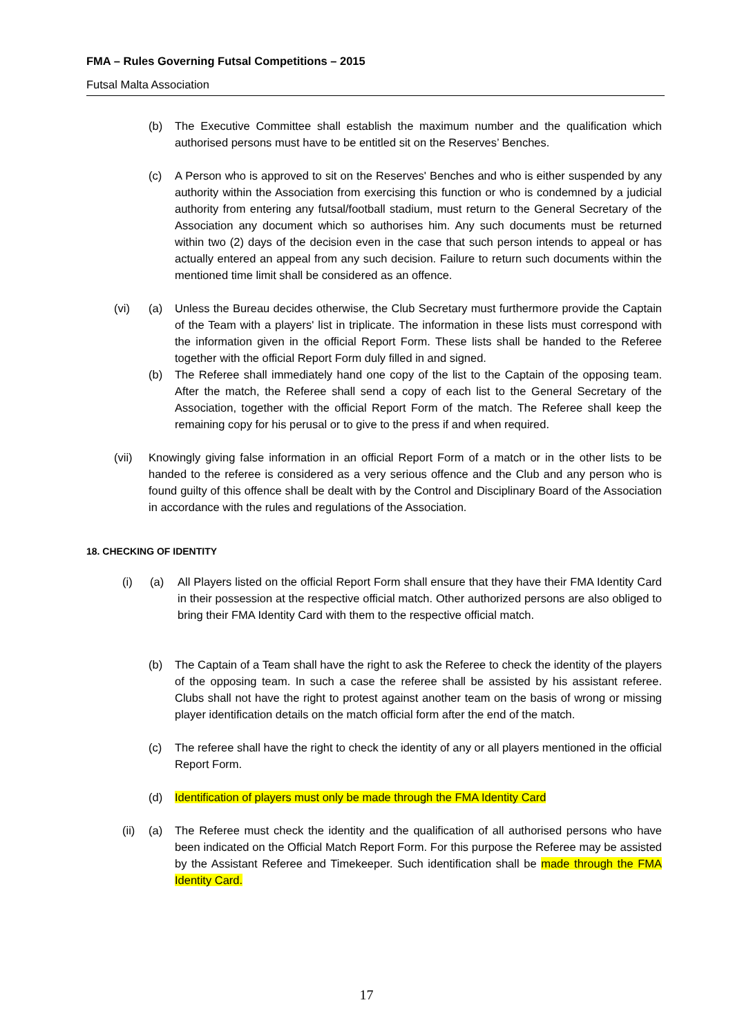FMA – Rules Governing Futsal Competitions – 2015
Futsal Malta Association
(b) The Executive Committee shall establish the maximum number and the qualification which authorised persons must have to be entitled sit on the Reserves’ Benches.
(c) A Person who is approved to sit on the Reserves' Benches and who is either suspended by any authority within the Association from exercising this function or who is condemned by a judicial authority from entering any futsal/football stadium, must return to the General Secretary of the Association any document which so authorises him. Any such documents must be returned within two (2) days of the decision even in the case that such person intends to appeal or has actually entered an appeal from any such decision. Failure to return such documents within the mentioned time limit shall be considered as an offence.
(vi) (a) Unless the Bureau decides otherwise, the Club Secretary must furthermore provide the Captain of the Team with a players' list in triplicate. The information in these lists must correspond with the information given in the official Report Form. These lists shall be handed to the Referee together with the official Report Form duly filled in and signed.
(b) The Referee shall immediately hand one copy of the list to the Captain of the opposing team. After the match, the Referee shall send a copy of each list to the General Secretary of the Association, together with the official Report Form of the match. The Referee shall keep the remaining copy for his perusal or to give to the press if and when required.
(vii) Knowingly giving false information in an official Report Form of a match or in the other lists to be handed to the referee is considered as a very serious offence and the Club and any person who is found guilty of this offence shall be dealt with by the Control and Disciplinary Board of the Association in accordance with the rules and regulations of the Association.
18. CHECKING OF IDENTITY
(i) (a) All Players listed on the official Report Form shall ensure that they have their FMA Identity Card in their possession at the respective official match. Other authorized persons are also obliged to bring their FMA Identity Card with them to the respective official match.
(b) The Captain of a Team shall have the right to ask the Referee to check the identity of the players of the opposing team. In such a case the referee shall be assisted by his assistant referee. Clubs shall not have the right to protest against another team on the basis of wrong or missing player identification details on the match official form after the end of the match.
(c) The referee shall have the right to check the identity of any or all players mentioned in the official Report Form.
(d) Identification of players must only be made through the FMA Identity Card
(ii)
(a) The Referee must check the identity and the qualification of all authorised persons who have been indicated on the Official Match Report Form. For this purpose the Referee may be assisted by the Assistant Referee and Timekeeper. Such identification shall be made through the FMA Identity Card.
17